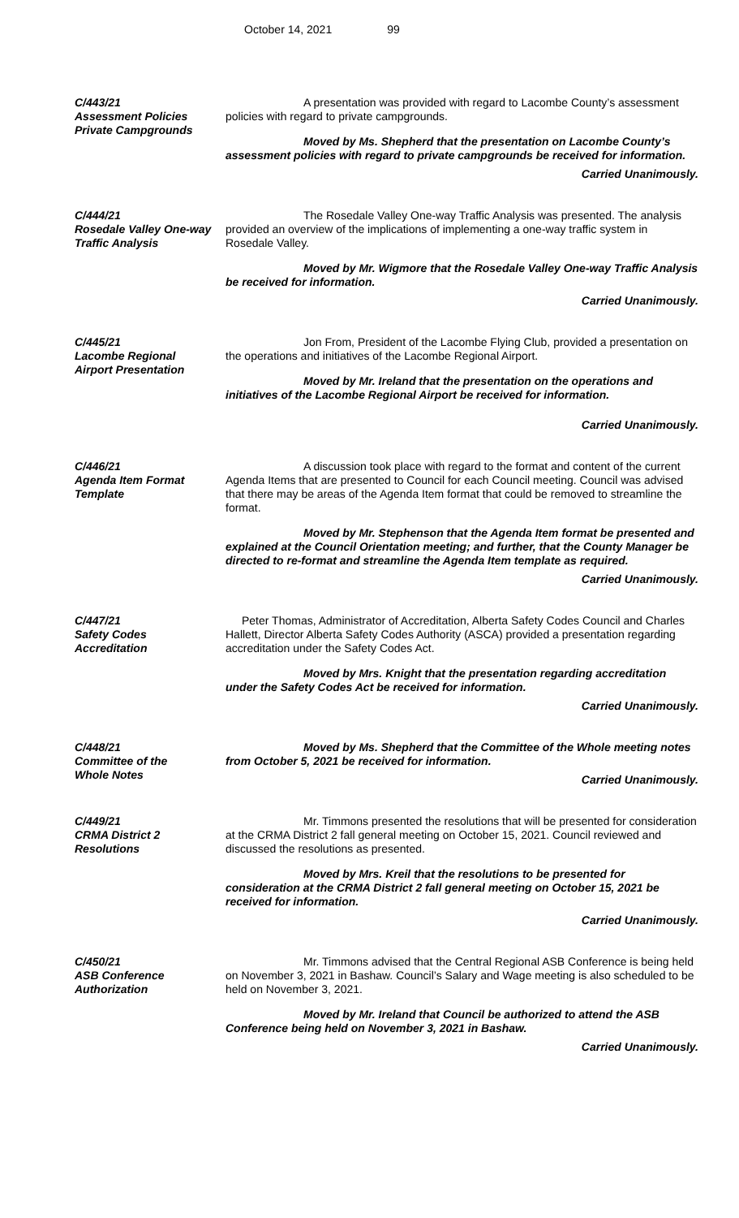October 14, 2021 99
C/443/21
Assessment Policies
Private Campgrounds
A presentation was provided with regard to Lacombe County’s assessment policies with regard to private campgrounds.
Moved by Ms. Shepherd that the presentation on Lacombe County’s assessment policies with regard to private campgrounds be received for information.
Carried Unanimously.
C/444/21
Rosedale Valley One-way Traffic Analysis
The Rosedale Valley One-way Traffic Analysis was presented. The analysis provided an overview of the implications of implementing a one-way traffic system in Rosedale Valley.
Moved by Mr. Wigmore that the Rosedale Valley One-way Traffic Analysis be received for information.
Carried Unanimously.
C/445/21
Lacombe Regional
Airport Presentation
Jon From, President of the Lacombe Flying Club, provided a presentation on the operations and initiatives of the Lacombe Regional Airport.
Moved by Mr. Ireland that the presentation on the operations and initiatives of the Lacombe Regional Airport be received for information.
Carried Unanimously.
C/446/21
Agenda Item Format
Template
A discussion took place with regard to the format and content of the current Agenda Items that are presented to Council for each Council meeting. Council was advised that there may be areas of the Agenda Item format that could be removed to streamline the format.
Moved by Mr. Stephenson that the Agenda Item format be presented and explained at the Council Orientation meeting; and further, that the County Manager be directed to re-format and streamline the Agenda Item template as required.
Carried Unanimously.
C/447/21
Safety Codes
Accreditation
Peter Thomas, Administrator of Accreditation, Alberta Safety Codes Council and Charles Hallett, Director Alberta Safety Codes Authority (ASCA) provided a presentation regarding accreditation under the Safety Codes Act.
Moved by Mrs. Knight that the presentation regarding accreditation under the Safety Codes Act be received for information.
Carried Unanimously.
C/448/21
Committee of the
Whole Notes
Moved by Ms. Shepherd that the Committee of the Whole meeting notes from October 5, 2021 be received for information.
Carried Unanimously.
C/449/21
CRMA District 2
Resolutions
Mr. Timmons presented the resolutions that will be presented for consideration at the CRMA District 2 fall general meeting on October 15, 2021. Council reviewed and discussed the resolutions as presented.
Moved by Mrs. Kreil that the resolutions to be presented for consideration at the CRMA District 2 fall general meeting on October 15, 2021 be received for information.
Carried Unanimously.
C/450/21
ASB Conference
Authorization
Mr. Timmons advised that the Central Regional ASB Conference is being held on November 3, 2021 in Bashaw. Council’s Salary and Wage meeting is also scheduled to be held on November 3, 2021.
Moved by Mr. Ireland that Council be authorized to attend the ASB Conference being held on November 3, 2021 in Bashaw.
Carried Unanimously.